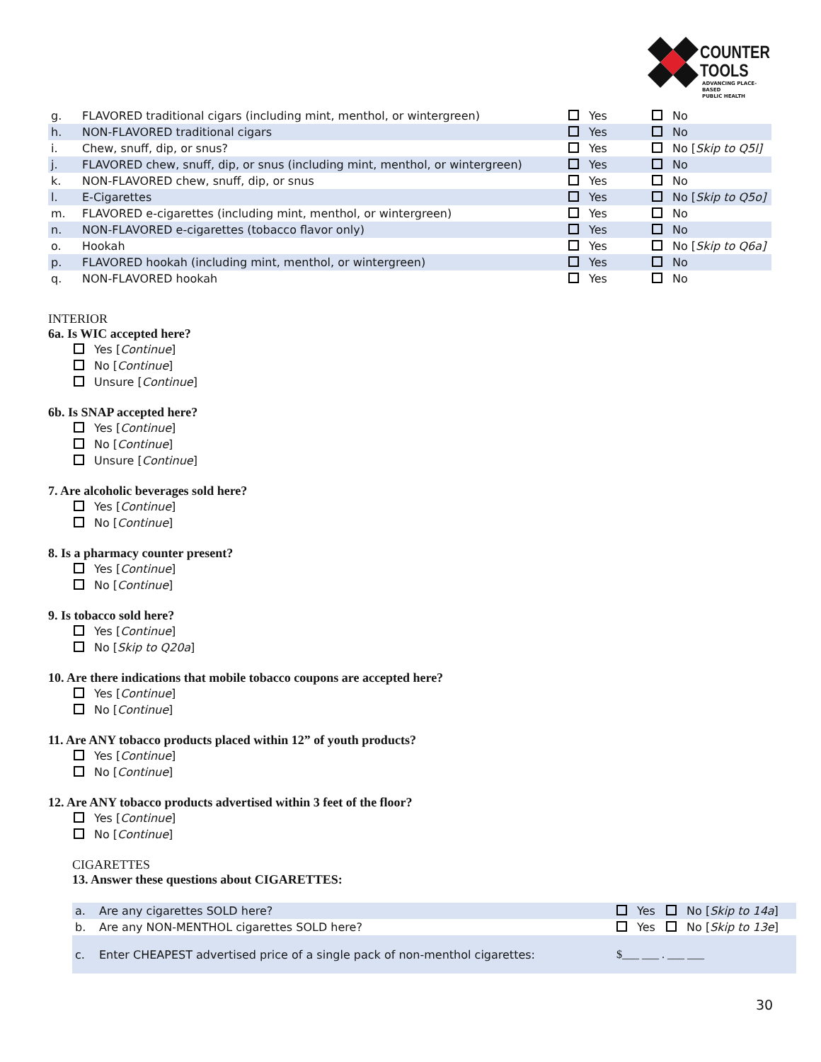COUNTER
TOOLS
ADVANCING PLACE-BASED
PUBLIC HEALTH
| g. | FLAVORED traditional cigars (including mint, menthol, or wintergreen) | Yes | No |
| h. | NON-FLAVORED traditional cigars | Yes | No |
| i. | Chew, snuff, dip, or snus? | Yes | No [ Skip to Q5l] |
| j. | FLAVORED chew, snuff, dip, or snus (including mint, menthol, or wintergreen) | Yes | No |
| k. | NON-FLAVORED chew, snuff, dip, or snus | Yes | No |
| l. | E-Cigarettes | Yes | No [ Skip to Q5o] |
| m. | FLAVORED e-cigarettes (including mint, menthol, or wintergreen) | Yes | No |
| n. | NON-FLAVORED e-cigarettes (tobacco flavor only) | Yes | No |
| o. | Hookah | Yes | No [ Skip to Q6a] |
| p. | FLAVORED hookah (including mint, menthol, or wintergreen) | Yes | No |
| q. | NON-FLAVORED hookah | Yes | No |
INTERIOR
6a. Is WIC accepted here?
Yes [Continue]
No [Continue]
Unsure [Continue]
6b. Is SNAP accepted here?
Yes [Continue]
No [Continue]
Unsure [Continue]
7. Are alcoholic beverages sold here?
Yes [Continue]
No [Continue]
8. Is a pharmacy counter present?
Yes [Continue]
No [Continue]
9. Is tobacco sold here?
Yes [Continue]
No [Skip to Q20a]
10. Are there indications that mobile tobacco coupons are accepted here?
Yes [Continue]
No [Continue]
11. Are ANY tobacco products placed within 12” of youth products?
Yes [Continue]
No [Continue]
12. Are ANY tobacco products advertised within 3 feet of the floor?
Yes [Continue]
No [Continue]
CIGARETTES
13. Answer these questions about CIGARETTES:
| a. | Are any cigarettes SOLD here? | Yes No [ Skip to 14a ] |
| b. | Are any NON-MENTHOL cigarettes SOLD here? | Yes No [ Skip to 13e ] |
| c. | Enter CHEAPEST advertised price of a single pack of non-menthol cigarettes: | $___ ___ . ___ ___ |
30